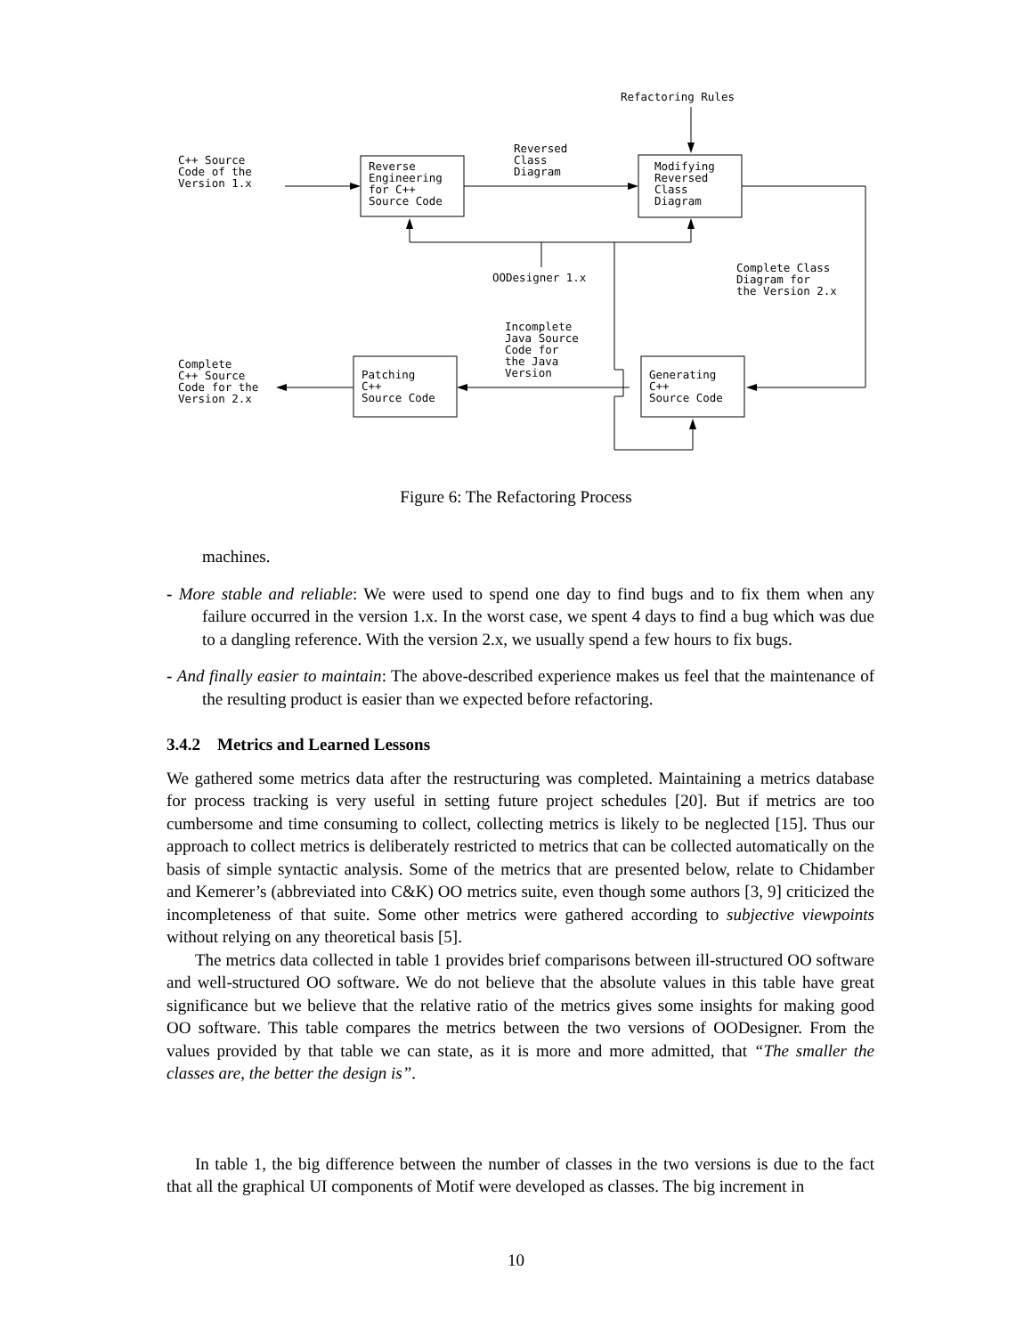Refactoring Rules
C++ Source
Code of the
Version 1.x
Reverse
Engineering
for C++
Source Code
Reversed
Class
Diagram
Modifying
Reversed
Class
Diagram
OODesigner 1.x
Complete Class
Diagram for
the Version 2.x
Incomplete
Java Source
Code for
the Java
Version
Complete
C++ Source
Code for the
Version 2.x
Patching
C++
Source Code
Generating
C++
Source Code
Figure 6: The Refactoring Process
machines.
- More stable and reliable: We were used to spend one day to find bugs and to fix them when any failure occurred in the version 1.x. In the worst case, we spent 4 days to find a bug which was due to a dangling reference. With the version 2.x, we usually spend a few hours to fix bugs.
- And finally easier to maintain: The above-described experience makes us feel that the maintenance of the resulting product is easier than we expected before refactoring.
3.4.2 Metrics and Learned Lessons
We gathered some metrics data after the restructuring was completed. Maintaining a metrics database for process tracking is very useful in setting future project schedules [20]. But if metrics are too cumbersome and time consuming to collect, collecting metrics is likely to be neglected [15]. Thus our approach to collect metrics is deliberately restricted to metrics that can be collected automatically on the basis of simple syntactic analysis. Some of the metrics that are presented below, relate to Chidamber and Kemerer’s (abbreviated into C&K) OO metrics suite, even though some authors [3, 9] criticized the incompleteness of that suite. Some other metrics were gathered according to subjective viewpoints without relying on any theoretical basis [5].
The metrics data collected in table 1 provides brief comparisons between ill-structured OO software and well-structured OO software. We do not believe that the absolute values in this table have great significance but we believe that the relative ratio of the metrics gives some insights for making good OO software. This table compares the metrics between the two versions of OODesigner. From the values provided by that table we can state, as it is more and more admitted, that “The smaller the classes are, the better the design is”.
In table 1, the big difference between the number of classes in the two versions is due to the fact that all the graphical UI components of Motif were developed as classes. The big increment in
10